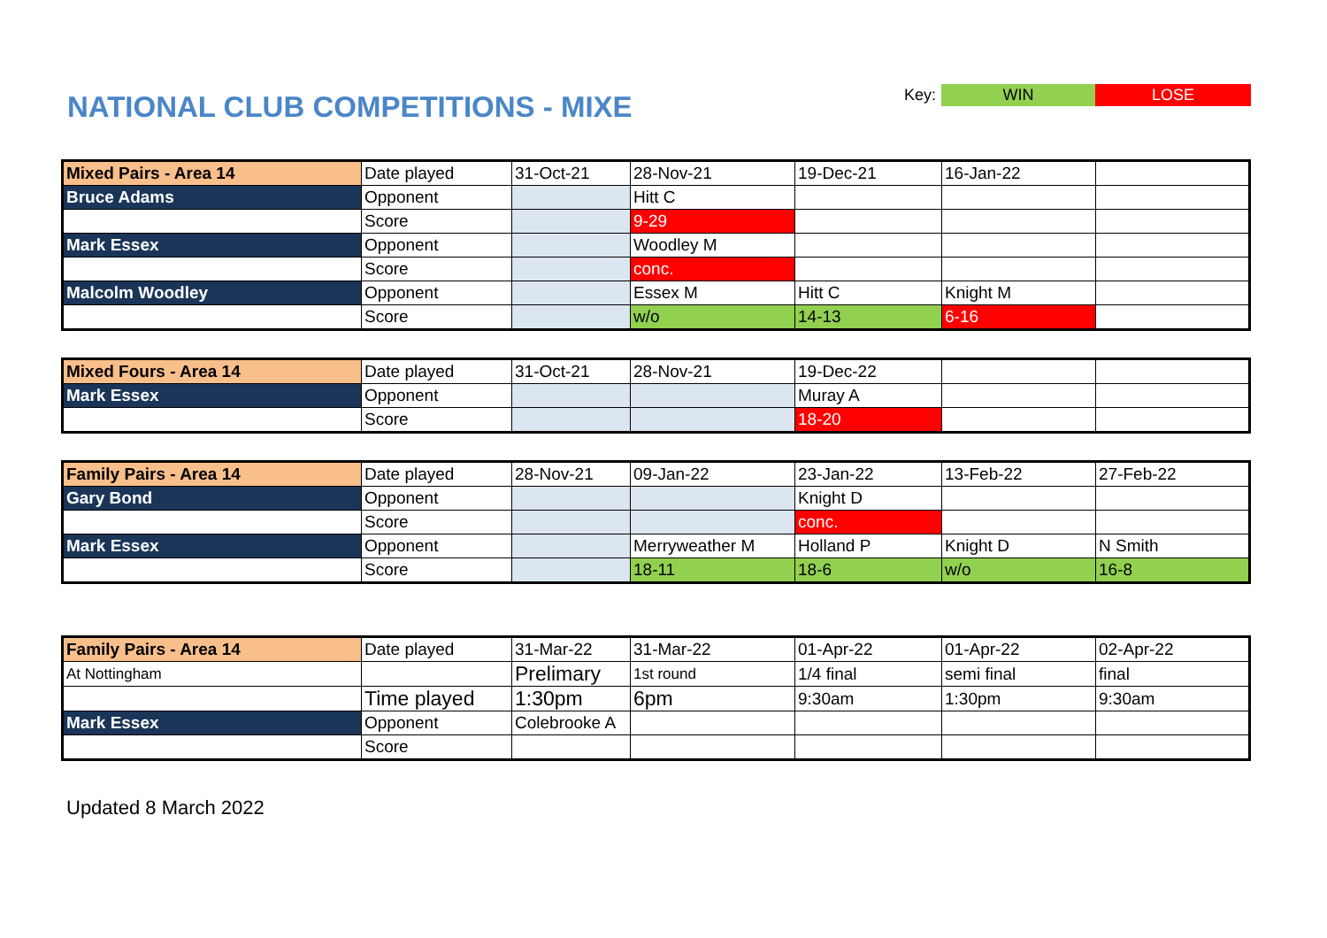NATIONAL CLUB COMPETITIONS - MIXE
Key: WIN LOSE
| Mixed Pairs - Area 14 | Date played | 31-Oct-21 | 28-Nov-21 | 19-Dec-21 | 16-Jan-22 | |
| Bruce Adams | Opponent | | Hitt C | | | |
| | Score | | 9-29 | | | |
| Mark Essex | Opponent | | Woodley M | | | |
| | Score | | conc. | | | |
| Malcolm Woodley | Opponent | | Essex M | Hitt C | Knight M | |
| | Score | | w/o | 14-13 | 6-16 | |
| Mixed Fours - Area 14 | Date played | 31-Oct-21 | 28-Nov-21 | 19-Dec-22 | | |
| Mark Essex | Opponent | | | Muray A | | |
| | Score | | | 18-20 | | |
| Family Pairs - Area 14 | Date played | 28-Nov-21 | 09-Jan-22 | 23-Jan-22 | 13-Feb-22 | 27-Feb-22 |
| Gary Bond | Opponent | | | Knight D | | |
| | Score | | | conc. | | |
| Mark Essex | Opponent | | Merryweather M | Holland P | Knight D | N Smith |
| | Score | | 18-11 | 18-6 | w/o | 16-8 |
| Family Pairs - Area 14 | Date played | 31-Mar-22 | 31-Mar-22 | 01-Apr-22 | 01-Apr-22 | 02-Apr-22 |
| At Nottingham | | Prelimary | 1st round | 1/4 final | semi final | final |
| | Time played | 1:30pm | 6pm | 9:30am | 1:30pm | 9:30am |
| Mark Essex | Opponent | Colebrooke A | | | | |
| | Score | | | | | |
Updated 8 March 2022